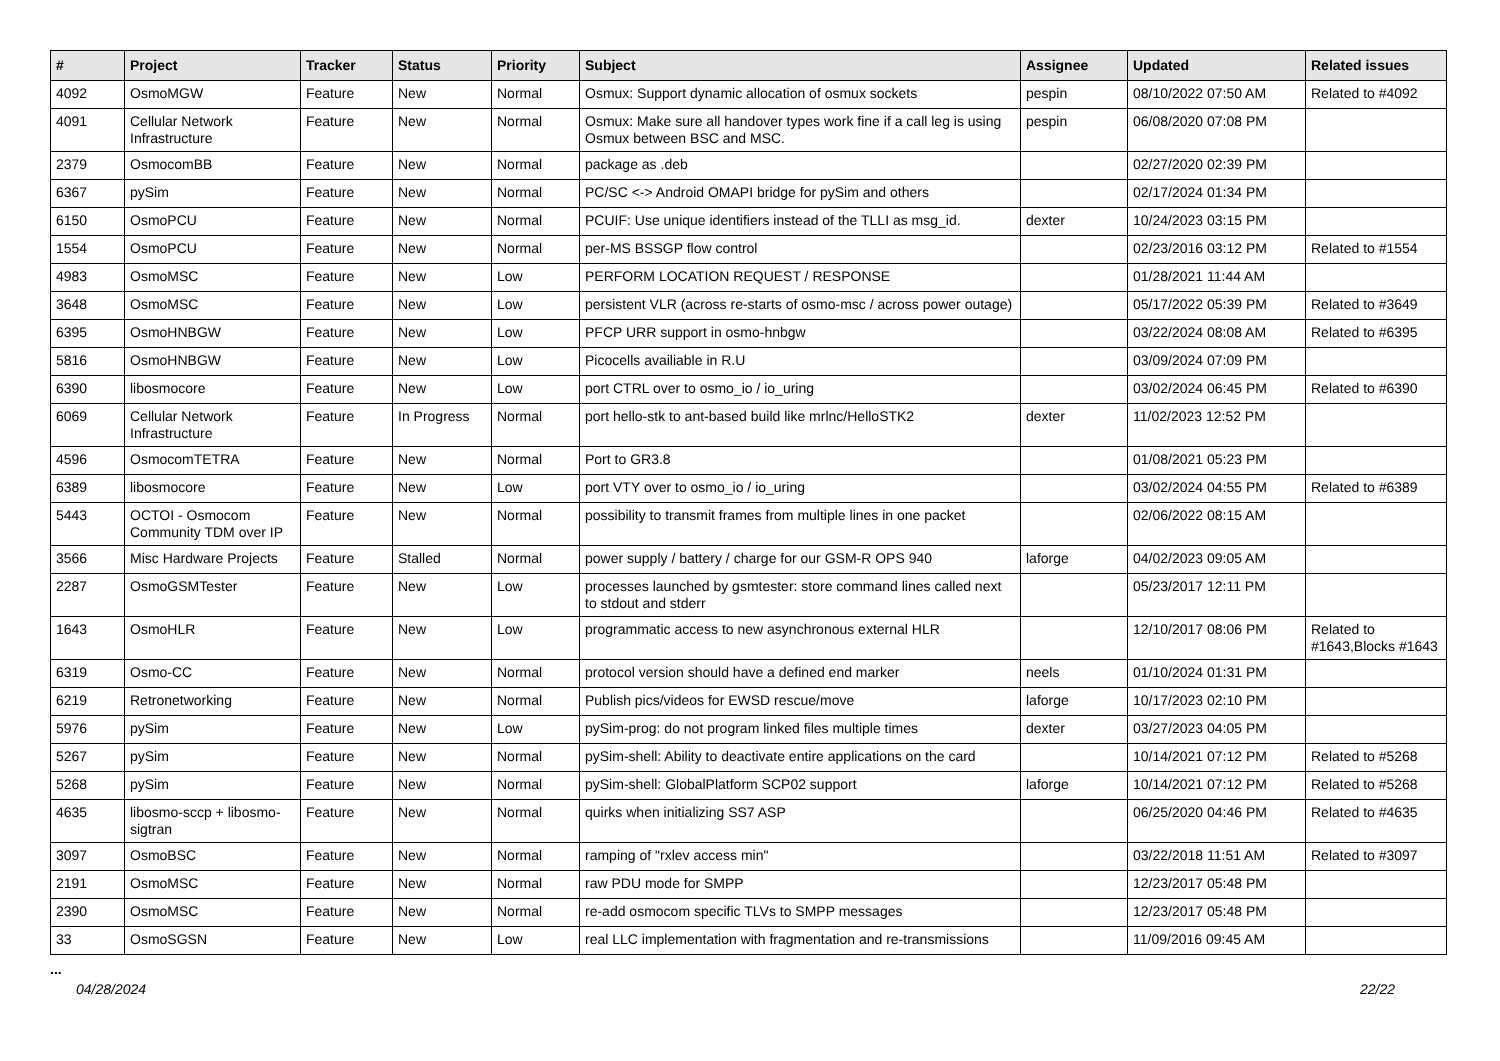| # | Project | Tracker | Status | Priority | Subject | Assignee | Updated | Related issues |
| --- | --- | --- | --- | --- | --- | --- | --- | --- |
| 4092 | OsmoMGW | Feature | New | Normal | Osmux: Support dynamic allocation of osmux sockets | pespin | 08/10/2022 07:50 AM | Related to #4092 |
| 4091 | Cellular Network Infrastructure | Feature | New | Normal | Osmux: Make sure all handover types work fine if a call leg is using Osmux between BSC and MSC. | pespin | 06/08/2020 07:08 PM | |
| 2379 | OsmocomBB | Feature | New | Normal | package as .deb | | 02/27/2020 02:39 PM | |
| 6367 | pySim | Feature | New | Normal | PC/SC <-> Android OMAPI bridge for pySim and others | | 02/17/2024 01:34 PM | |
| 6150 | OsmoPCU | Feature | New | Normal | PCUIF: Use unique identifiers instead of the TLLI as msg_id. | dexter | 10/24/2023 03:15 PM | |
| 1554 | OsmoPCU | Feature | New | Normal | per-MS BSSGP flow control | | 02/23/2016 03:12 PM | Related to #1554 |
| 4983 | OsmoMSC | Feature | New | Low | PERFORM LOCATION REQUEST / RESPONSE | | 01/28/2021 11:44 AM | |
| 3648 | OsmoMSC | Feature | New | Low | persistent VLR (across re-starts of osmo-msc / across power outage) | | 05/17/2022 05:39 PM | Related to #3649 |
| 6395 | OsmoHNBGW | Feature | New | Low | PFCP URR support in osmo-hnbgw | | 03/22/2024 08:08 AM | Related to #6395 |
| 5816 | OsmoHNBGW | Feature | New | Low | Picocells availiable in R.U | | 03/09/2024 07:09 PM | |
| 6390 | libosmocore | Feature | New | Low | port CTRL over to osmo_io / io_uring | | 03/02/2024 06:45 PM | Related to #6390 |
| 6069 | Cellular Network Infrastructure | Feature | In Progress | Normal | port hello-stk to ant-based build like mrlnc/HelloSTK2 | dexter | 11/02/2023 12:52 PM | |
| 4596 | OsmocomTETRA | Feature | New | Normal | Port to GR3.8 | | 01/08/2021 05:23 PM | |
| 6389 | libosmocore | Feature | New | Low | port VTY over to osmo_io / io_uring | | 03/02/2024 04:55 PM | Related to #6389 |
| 5443 | OCTOI - Osmocom Community TDM over IP | Feature | New | Normal | possibility to transmit frames from multiple lines in one packet | | 02/06/2022 08:15 AM | |
| 3566 | Misc Hardware Projects | Feature | Stalled | Normal | power supply / battery / charge for our GSM-R OPS 940 | laforge | 04/02/2023 09:05 AM | |
| 2287 | OsmoGSMTester | Feature | New | Low | processes launched by gsmtester: store command lines called next to stdout and stderr | | 05/23/2017 12:11 PM | |
| 1643 | OsmoHLR | Feature | New | Low | programmatic access to new asynchronous external HLR | | 12/10/2017 08:06 PM | Related to #1643,Blocks #1643 |
| 6319 | Osmo-CC | Feature | New | Normal | protocol version should have a defined end marker | neels | 01/10/2024 01:31 PM | |
| 6219 | Retronetworking | Feature | New | Normal | Publish pics/videos for EWSD rescue/move | laforge | 10/17/2023 02:10 PM | |
| 5976 | pySim | Feature | New | Low | pySim-prog: do not program linked files multiple times | dexter | 03/27/2023 04:05 PM | |
| 5267 | pySim | Feature | New | Normal | pySim-shell: Ability to deactivate entire applications on the card | | 10/14/2021 07:12 PM | Related to #5268 |
| 5268 | pySim | Feature | New | Normal | pySim-shell: GlobalPlatform SCP02 support | laforge | 10/14/2021 07:12 PM | Related to #5268 |
| 4635 | libosmo-sccp + libosmo-sigtran | Feature | New | Normal | quirks when initializing SS7 ASP | | 06/25/2020 04:46 PM | Related to #4635 |
| 3097 | OsmoBSC | Feature | New | Normal | ramping of "rxlev access min" | | 03/22/2018 11:51 AM | Related to #3097 |
| 2191 | OsmoMSC | Feature | New | Normal | raw PDU mode for SMPP | | 12/23/2017 05:48 PM | |
| 2390 | OsmoMSC | Feature | New | Normal | re-add osmocom specific TLVs to SMPP messages | | 12/23/2017 05:48 PM | |
| 33 | OsmoSGSN | Feature | New | Low | real LLC implementation with fragmentation and re-transmissions | | 11/09/2016 09:45 AM | |
...
04/28/2024 22/22